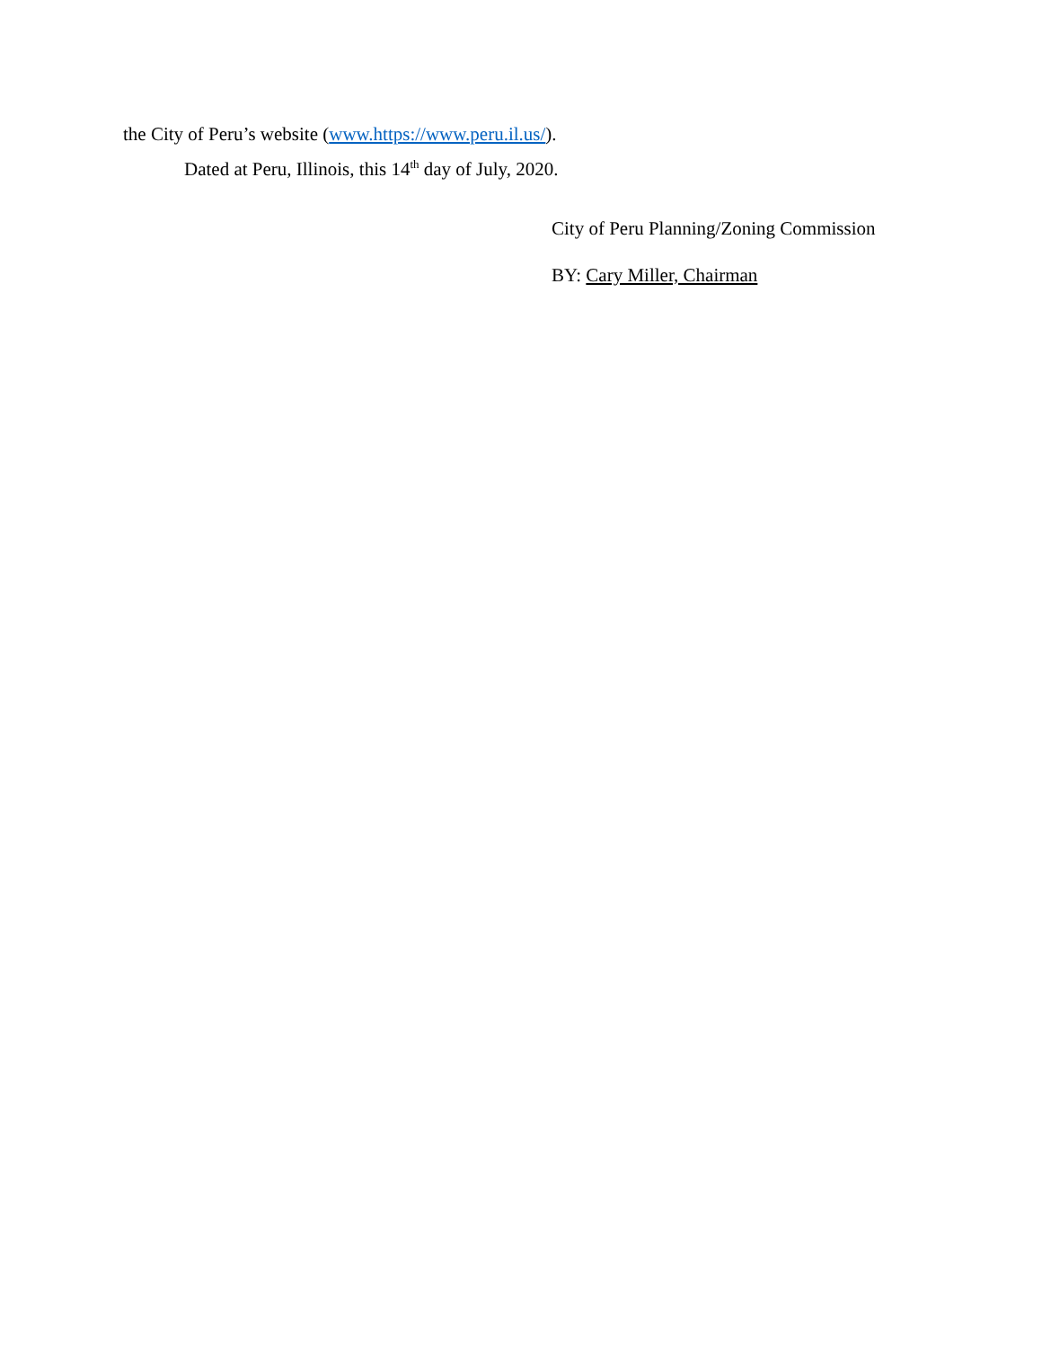the City of Peru’s website (www.https://www.peru.il.us/).
Dated at Peru, Illinois, this 14<sup>th</sup> day of July, 2020.
City of Peru Planning/Zoning Commission
BY: Cary Miller, Chairman